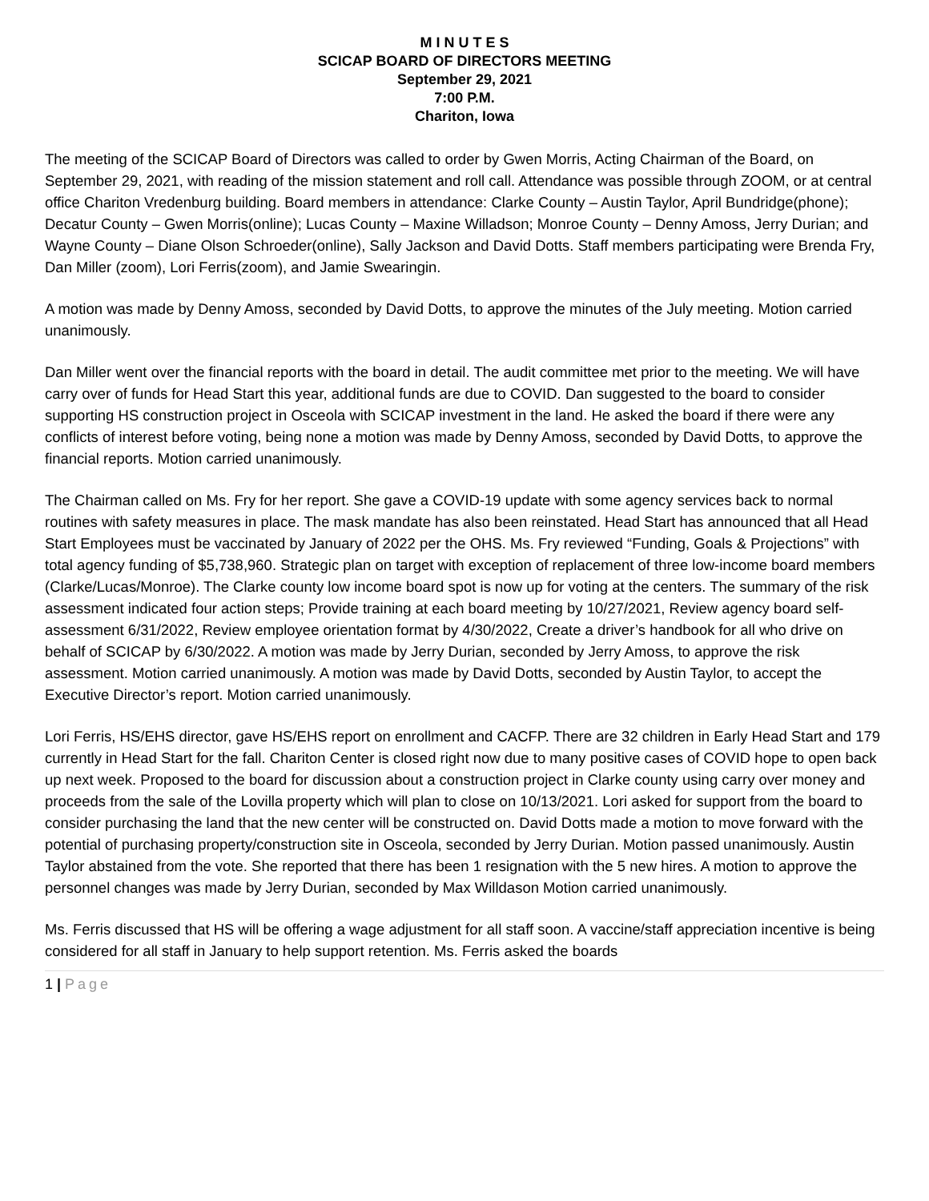M I N U T E S
SCICAP BOARD OF DIRECTORS MEETING
September 29, 2021
7:00 P.M.
Chariton, Iowa
The meeting of the SCICAP Board of Directors was called to order by Gwen Morris, Acting Chairman of the Board, on September 29, 2021, with reading of the mission statement and roll call. Attendance was possible through ZOOM, or at central office Chariton Vredenburg building. Board members in attendance: Clarke County – Austin Taylor, April Bundridge(phone); Decatur County – Gwen Morris(online); Lucas County – Maxine Willadson; Monroe County – Denny Amoss, Jerry Durian; and Wayne County – Diane Olson Schroeder(online), Sally Jackson and David Dotts. Staff members participating were Brenda Fry, Dan Miller (zoom), Lori Ferris(zoom), and Jamie Swearingin.
A motion was made by Denny Amoss, seconded by David Dotts, to approve the minutes of the July meeting. Motion carried unanimously.
Dan Miller went over the financial reports with the board in detail. The audit committee met prior to the meeting. We will have carry over of funds for Head Start this year, additional funds are due to COVID. Dan suggested to the board to consider supporting HS construction project in Osceola with SCICAP investment in the land. He asked the board if there were any conflicts of interest before voting, being none a motion was made by Denny Amoss, seconded by David Dotts, to approve the financial reports. Motion carried unanimously.
The Chairman called on Ms. Fry for her report. She gave a COVID-19 update with some agency services back to normal routines with safety measures in place. The mask mandate has also been reinstated. Head Start has announced that all Head Start Employees must be vaccinated by January of 2022 per the OHS. Ms. Fry reviewed “Funding, Goals & Projections” with total agency funding of $5,738,960. Strategic plan on target with exception of replacement of three low-income board members (Clarke/Lucas/Monroe). The Clarke county low income board spot is now up for voting at the centers. The summary of the risk assessment indicated four action steps; Provide training at each board meeting by 10/27/2021, Review agency board self-assessment 6/31/2022, Review employee orientation format by 4/30/2022, Create a driver’s handbook for all who drive on behalf of SCICAP by 6/30/2022. A motion was made by Jerry Durian, seconded by Jerry Amoss, to approve the risk assessment. Motion carried unanimously. A motion was made by David Dotts, seconded by Austin Taylor, to accept the Executive Director’s report. Motion carried unanimously.
Lori Ferris, HS/EHS director, gave HS/EHS report on enrollment and CACFP. There are 32 children in Early Head Start and 179 currently in Head Start for the fall. Chariton Center is closed right now due to many positive cases of COVID hope to open back up next week. Proposed to the board for discussion about a construction project in Clarke county using carry over money and proceeds from the sale of the Lovilla property which will plan to close on 10/13/2021. Lori asked for support from the board to consider purchasing the land that the new center will be constructed on. David Dotts made a motion to move forward with the potential of purchasing property/construction site in Osceola, seconded by Jerry Durian. Motion passed unanimously. Austin Taylor abstained from the vote. She reported that there has been 1 resignation with the 5 new hires. A motion to approve the personnel changes was made by Jerry Durian, seconded by Max Willdason Motion carried unanimously.
Ms. Ferris discussed that HS will be offering a wage adjustment for all staff soon. A vaccine/staff appreciation incentive is being considered for all staff in January to help support retention. Ms. Ferris asked the boards
1 | Page